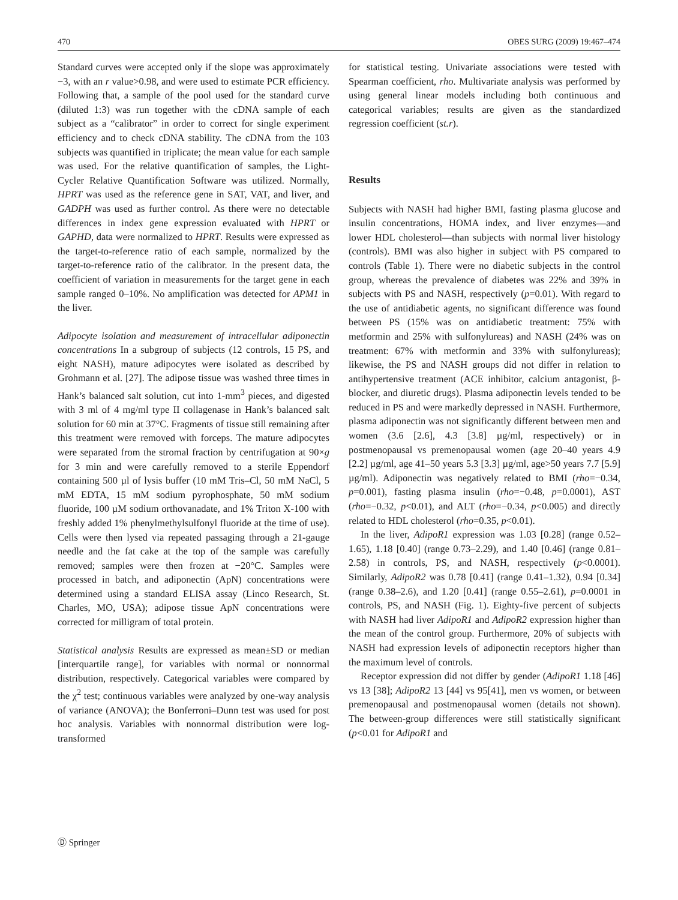470 OBES SURG (2009) 19:467–474
Standard curves were accepted only if the slope was approximately −3, with an r value>0.98, and were used to estimate PCR efficiency. Following that, a sample of the pool used for the standard curve (diluted 1:3) was run together with the cDNA sample of each subject as a “calibrator” in order to correct for single experiment efficiency and to check cDNA stability. The cDNA from the 103 subjects was quantified in triplicate; the mean value for each sample was used. For the relative quantification of samples, the Light-Cycler Relative Quantification Software was utilized. Normally, HPRT was used as the reference gene in SAT, VAT, and liver, and GADPH was used as further control. As there were no detectable differences in index gene expression evaluated with HPRT or GAPHD, data were normalized to HPRT. Results were expressed as the target-to-reference ratio of each sample, normalized by the target-to-reference ratio of the calibrator. In the present data, the coefficient of variation in measurements for the target gene in each sample ranged 0–10%. No amplification was detected for APM1 in the liver.
Adipocyte isolation and measurement of intracellular adiponectin concentrations In a subgroup of subjects (12 controls, 15 PS, and eight NASH), mature adipocytes were isolated as described by Grohmann et al. [27]. The adipose tissue was washed three times in Hank’s balanced salt solution, cut into 1-mm<sup>3</sup> pieces, and digested with 3 ml of 4 mg/ml type II collagenase in Hank’s balanced salt solution for 60 min at 37°C. Fragments of tissue still remaining after this treatment were removed with forceps. The mature adipocytes were separated from the stromal fraction by centrifugation at 90×g for 3 min and were carefully removed to a sterile Eppendorf containing 500 µl of lysis buffer (10 mM Tris–Cl, 50 mM NaCl, 5 mM EDTA, 15 mM sodium pyrophosphate, 50 mM sodium fluoride, 100 µM sodium orthovanadate, and 1% Triton X-100 with freshly added 1% phenylmethylsulfonyl fluoride at the time of use). Cells were then lysed via repeated passaging through a 21-gauge needle and the fat cake at the top of the sample was carefully removed; samples were then frozen at −20°C. Samples were processed in batch, and adiponectin (ApN) concentrations were determined using a standard ELISA assay (Linco Research, St. Charles, MO, USA); adipose tissue ApN concentrations were corrected for milligram of total protein.
Statistical analysis Results are expressed as mean±SD or median [interquartile range], for variables with normal or nonnormal distribution, respectively. Categorical variables were compared by the χ<sup>2</sup> test; continuous variables were analyzed by one-way analysis of variance (ANOVA); the Bonferroni–Dunn test was used for post hoc analysis. Variables with nonnormal distribution were log-transformed
for statistical testing. Univariate associations were tested with Spearman coefficient, rho. Multivariate analysis was performed by using general linear models including both continuous and categorical variables; results are given as the standardized regression coefficient (st.r).
Results
Subjects with NASH had higher BMI, fasting plasma glucose and insulin concentrations, HOMA index, and liver enzymes—and lower HDL cholesterol—than subjects with normal liver histology (controls). BMI was also higher in subject with PS compared to controls (Table 1). There were no diabetic subjects in the control group, whereas the prevalence of diabetes was 22% and 39% in subjects with PS and NASH, respectively (p=0.01). With regard to the use of antidiabetic agents, no significant difference was found between PS (15% was on antidiabetic treatment: 75% with metformin and 25% with sulfonylureas) and NASH (24% was on treatment: 67% with metformin and 33% with sulfonylureas); likewise, the PS and NASH groups did not differ in relation to antihypertensive treatment (ACE inhibitor, calcium antagonist, β-blocker, and diuretic drugs). Plasma adiponectin levels tended to be reduced in PS and were markedly depressed in NASH. Furthermore, plasma adiponectin was not significantly different between men and women (3.6 [2.6], 4.3 [3.8] µg/ml, respectively) or in postmenopausal vs premenopausal women (age 20–40 years 4.9 [2.2] µg/ml, age 41–50 years 5.3 [3.3] µg/ml, age>50 years 7.7 [5.9] µg/ml). Adiponectin was negatively related to BMI (rho=−0.34, p=0.001), fasting plasma insulin (rho=−0.48, p=0.0001), AST (rho=−0.32, p<0.01), and ALT (rho=−0.34, p<0.005) and directly related to HDL cholesterol (rho=0.35, p<0.01).
In the liver, AdipoR1 expression was 1.03 [0.28] (range 0.52–1.65), 1.18 [0.40] (range 0.73–2.29), and 1.40 [0.46] (range 0.81–2.58) in controls, PS, and NASH, respectively (p<0.0001). Similarly, AdipoR2 was 0.78 [0.41] (range 0.41–1.32), 0.94 [0.34] (range 0.38–2.6), and 1.20 [0.41] (range 0.55–2.61), p=0.0001 in controls, PS, and NASH (Fig. 1). Eighty-five percent of subjects with NASH had liver AdipoR1 and AdipoR2 expression higher than the mean of the control group. Furthermore, 20% of subjects with NASH had expression levels of adiponectin receptors higher than the maximum level of controls.
Receptor expression did not differ by gender (AdipoR1 1.18 [46] vs 13 [38]; AdipoR2 13 [44] vs 95[41], men vs women, or between premenopausal and postmenopausal women (details not shown). The between-group differences were still statistically significant (p<0.01 for AdipoR1 and
Ⓓ Springer